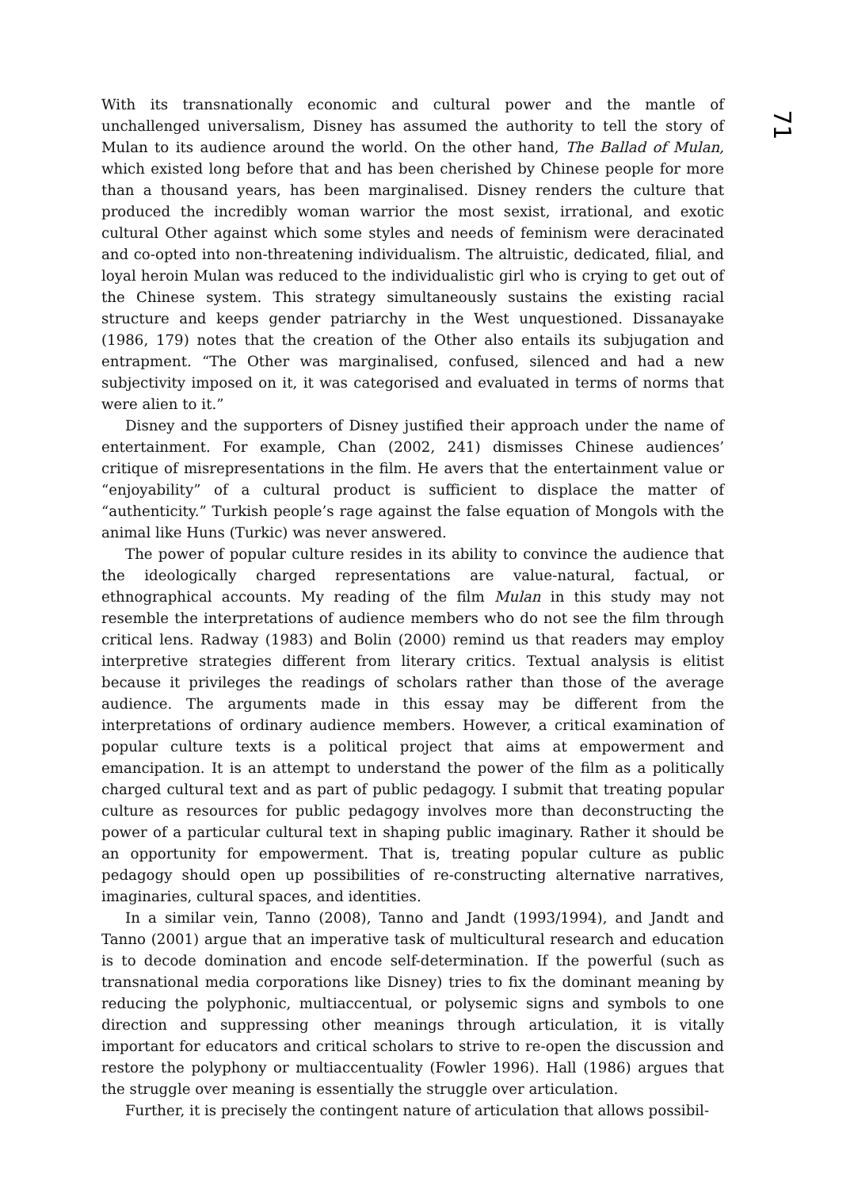With its transnationally economic and cultural power and the mantle of unchallenged universalism, Disney has assumed the authority to tell the story of Mulan to its audience around the world. On the other hand, The Ballad of Mulan, which existed long before that and has been cherished by Chinese people for more than a thousand years, has been marginalised. Disney renders the culture that produced the incredibly woman warrior the most sexist, irrational, and exotic cultural Other against which some styles and needs of feminism were deracinated and co-opted into non-threatening individualism. The altruistic, dedicated, filial, and loyal heroin Mulan was reduced to the individualistic girl who is crying to get out of the Chinese system. This strategy simultaneously sustains the existing racial structure and keeps gender patriarchy in the West unquestioned. Dissanayake (1986, 179) notes that the creation of the Other also entails its subjugation and entrapment. “The Other was marginalised, confused, silenced and had a new subjectivity imposed on it, it was categorised and evaluated in terms of norms that were alien to it.”
Disney and the supporters of Disney justified their approach under the name of entertainment. For example, Chan (2002, 241) dismisses Chinese audiences’ critique of misrepresentations in the film. He avers that the entertainment value or “enjoyability” of a cultural product is sufficient to displace the matter of “authenticity.” Turkish people’s rage against the false equation of Mongols with the animal like Huns (Turkic) was never answered.
The power of popular culture resides in its ability to convince the audience that the ideologically charged representations are value-natural, factual, or ethnographical accounts. My reading of the film Mulan in this study may not resemble the interpretations of audience members who do not see the film through critical lens. Radway (1983) and Bolin (2000) remind us that readers may employ interpretive strategies different from literary critics. Textual analysis is elitist because it privileges the readings of scholars rather than those of the average audience. The arguments made in this essay may be different from the interpretations of ordinary audience members. However, a critical examination of popular culture texts is a political project that aims at empowerment and emancipation. It is an attempt to understand the power of the film as a politically charged cultural text and as part of public pedagogy. I submit that treating popular culture as resources for public pedagogy involves more than deconstructing the power of a particular cultural text in shaping public imaginary. Rather it should be an opportunity for empowerment. That is, treating popular culture as public pedagogy should open up possibilities of re-constructing alternative narratives, imaginaries, cultural spaces, and identities.
In a similar vein, Tanno (2008), Tanno and Jandt (1993/1994), and Jandt and Tanno (2001) argue that an imperative task of multicultural research and education is to decode domination and encode self-determination. If the powerful (such as transnational media corporations like Disney) tries to fix the dominant meaning by reducing the polyphonic, multiaccentual, or polysemic signs and symbols to one direction and suppressing other meanings through articulation, it is vitally important for educators and critical scholars to strive to re-open the discussion and restore the polyphony or multiaccentuality (Fowler 1996). Hall (1986) argues that the struggle over meaning is essentially the struggle over articulation.
Further, it is precisely the contingent nature of articulation that allows possibil-
71